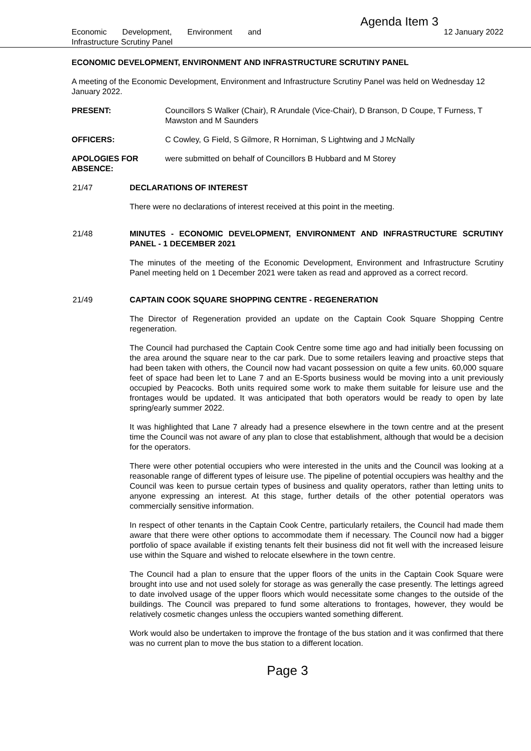Agenda Item 3
Economic Development, Environment and
Infrastructure Scrutiny Panel
12 January 2022
ECONOMIC DEVELOPMENT, ENVIRONMENT AND INFRASTRUCTURE SCRUTINY PANEL
A meeting of the Economic Development, Environment and Infrastructure Scrutiny Panel was held on Wednesday 12 January 2022.
PRESENT: Councillors S Walker (Chair), R Arundale (Vice-Chair), D Branson, D Coupe, T Furness, T Mawston and M Saunders
OFFICERS: C Cowley, G Field, S Gilmore, R Horniman, S Lightwing and J McNally
APOLOGIES FOR ABSENCE:
were submitted on behalf of Councillors B Hubbard and M Storey
21/47 DECLARATIONS OF INTEREST
There were no declarations of interest received at this point in the meeting.
21/48 MINUTES - ECONOMIC DEVELOPMENT, ENVIRONMENT AND INFRASTRUCTURE SCRUTINY PANEL - 1 DECEMBER 2021
The minutes of the meeting of the Economic Development, Environment and Infrastructure Scrutiny Panel meeting held on 1 December 2021 were taken as read and approved as a correct record.
21/49 CAPTAIN COOK SQUARE SHOPPING CENTRE - REGENERATION
The Director of Regeneration provided an update on the Captain Cook Square Shopping Centre regeneration.
The Council had purchased the Captain Cook Centre some time ago and had initially been focussing on the area around the square near to the car park. Due to some retailers leaving and proactive steps that had been taken with others, the Council now had vacant possession on quite a few units. 60,000 square feet of space had been let to Lane 7 and an E-Sports business would be moving into a unit previously occupied by Peacocks. Both units required some work to make them suitable for leisure use and the frontages would be updated. It was anticipated that both operators would be ready to open by late spring/early summer 2022.
It was highlighted that Lane 7 already had a presence elsewhere in the town centre and at the present time the Council was not aware of any plan to close that establishment, although that would be a decision for the operators.
There were other potential occupiers who were interested in the units and the Council was looking at a reasonable range of different types of leisure use. The pipeline of potential occupiers was healthy and the Council was keen to pursue certain types of business and quality operators, rather than letting units to anyone expressing an interest. At this stage, further details of the other potential operators was commercially sensitive information.
In respect of other tenants in the Captain Cook Centre, particularly retailers, the Council had made them aware that there were other options to accommodate them if necessary. The Council now had a bigger portfolio of space available if existing tenants felt their business did not fit well with the increased leisure use within the Square and wished to relocate elsewhere in the town centre.
The Council had a plan to ensure that the upper floors of the units in the Captain Cook Square were brought into use and not used solely for storage as was generally the case presently. The lettings agreed to date involved usage of the upper floors which would necessitate some changes to the outside of the buildings. The Council was prepared to fund some alterations to frontages, however, they would be relatively cosmetic changes unless the occupiers wanted something different.
Work would also be undertaken to improve the frontage of the bus station and it was confirmed that there was no current plan to move the bus station to a different location.
Page 3